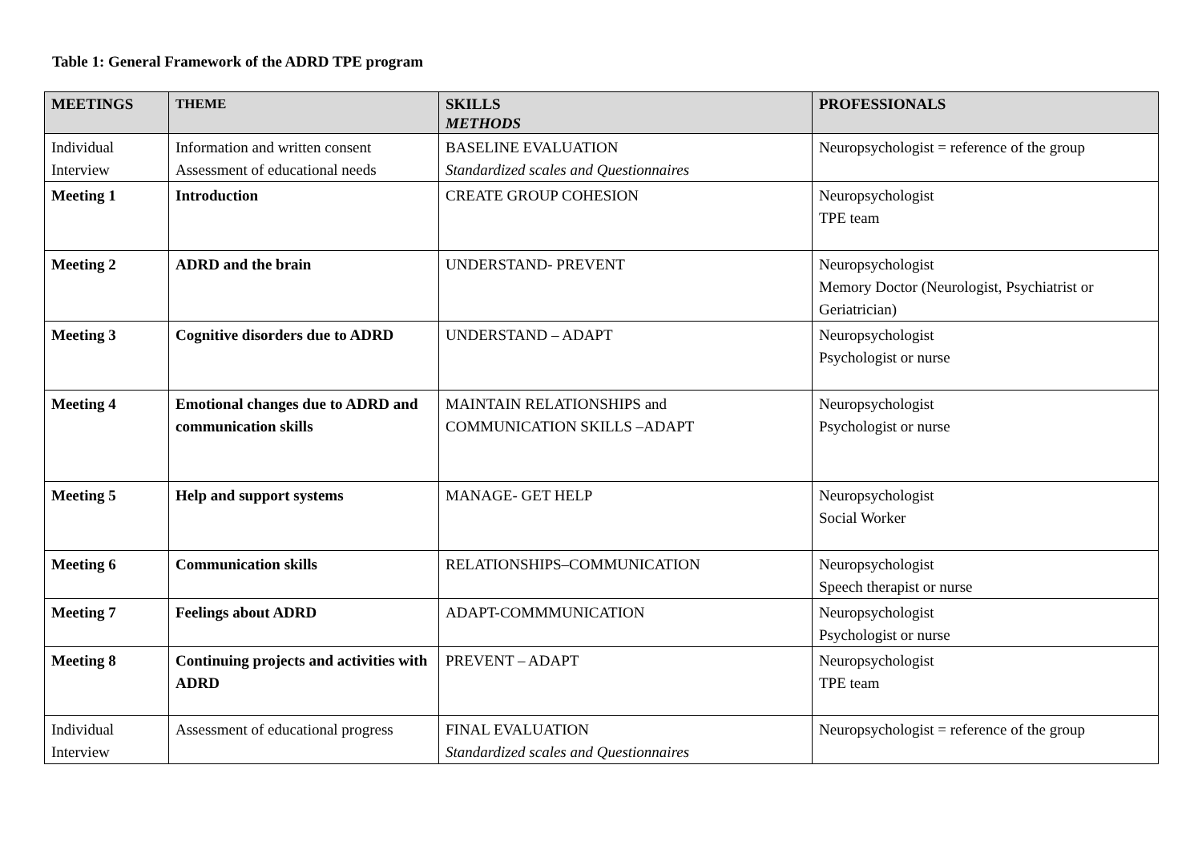Table 1: General Framework of the ADRD TPE program
| MEETINGS | THEME | SKILLS METHODS | PROFESSIONALS |
| --- | --- | --- | --- |
| Individual Interview | Information and written consent Assessment of educational needs | BASELINE EVALUATION Standardized scales and Questionnaires | Neuropsychologist = reference of the group |
| Meeting 1 | Introduction | CREATE GROUP COHESION | Neuropsychologist TPE team |
| Meeting 2 | ADRD and the brain | UNDERSTAND- PREVENT | Neuropsychologist Memory Doctor (Neurologist, Psychiatrist or Geriatrician) |
| Meeting 3 | Cognitive disorders due to ADRD | UNDERSTAND – ADAPT | Neuropsychologist Psychologist or nurse |
| Meeting 4 | Emotional changes due to ADRD and communication skills | MAINTAIN RELATIONSHIPS and COMMUNICATION SKILLS –ADAPT | Neuropsychologist Psychologist or nurse |
| Meeting 5 | Help and support systems | MANAGE- GET HELP | Neuropsychologist Social Worker |
| Meeting 6 | Communication skills | RELATIONSHIPS–COMMUNICATION | Neuropsychologist Speech therapist or nurse |
| Meeting 7 | Feelings about ADRD | ADAPT-COMMMUNICATION | Neuropsychologist Psychologist or nurse |
| Meeting 8 | Continuing projects and activities with ADRD | PREVENT – ADAPT | Neuropsychologist TPE team |
| Individual Interview | Assessment of educational progress | FINAL EVALUATION Standardized scales and Questionnaires | Neuropsychologist = reference of the group |